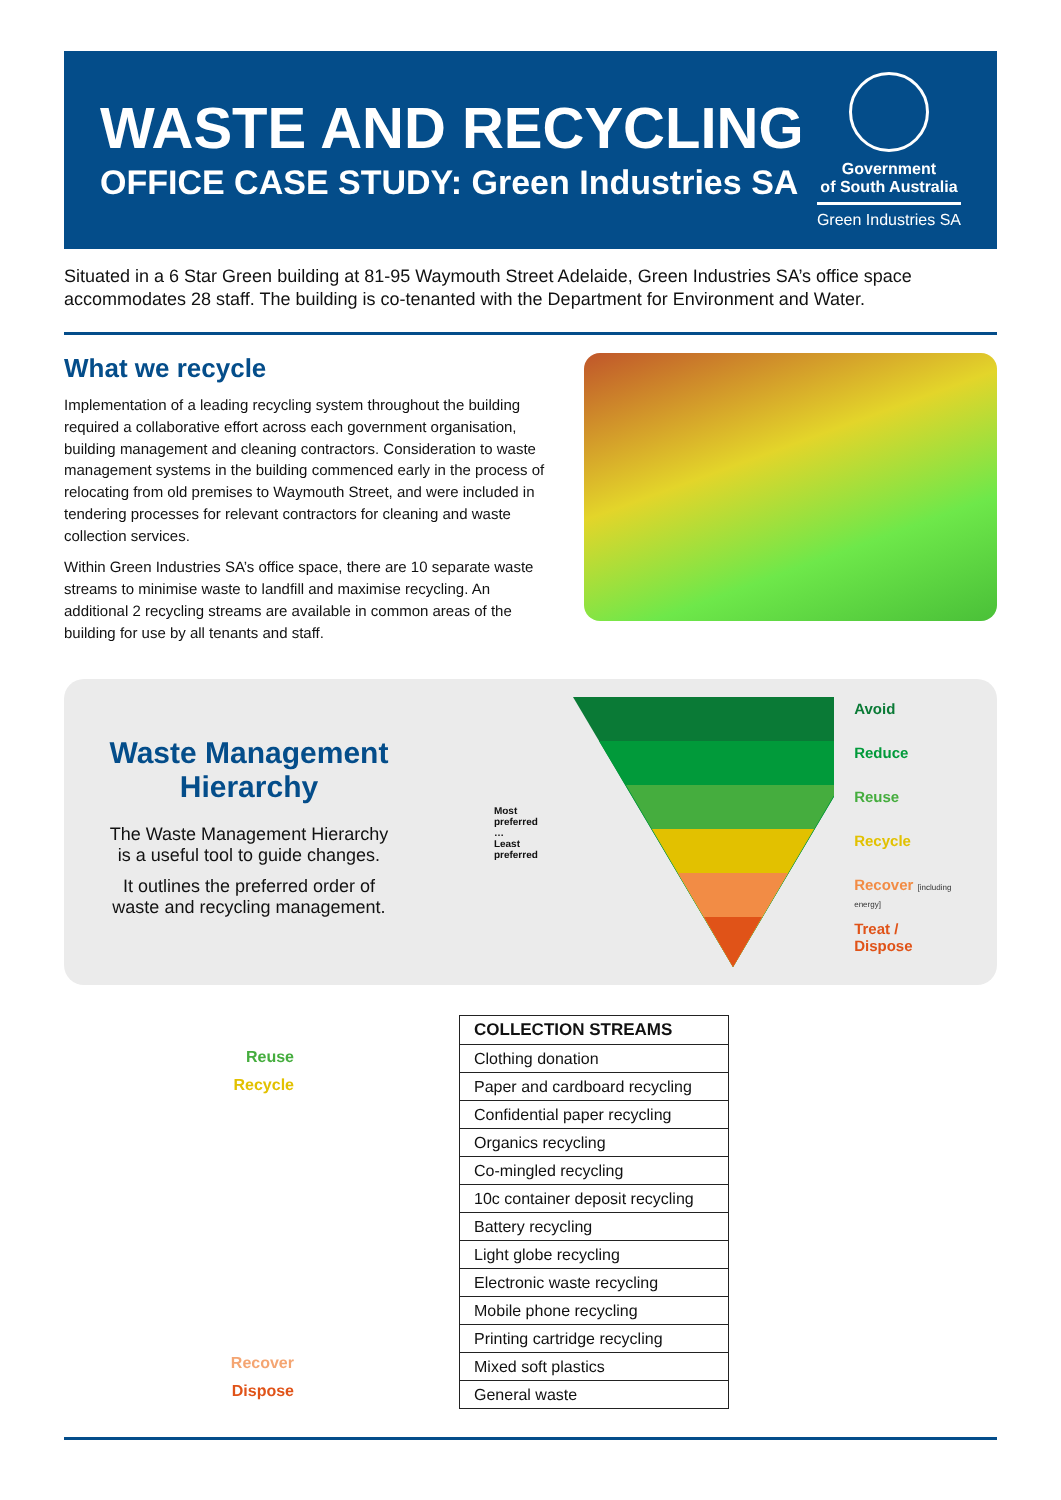WASTE AND RECYCLING
OFFICE CASE STUDY: Green Industries SA
Government
of South Australia
Green Industries SA
Situated in a 6 Star Green building at 81-95 Waymouth Street Adelaide, Green Industries SA’s office space accommodates 28 staff. The building is co-tenanted with the Department for Environment and Water.
What we recycle
Implementation of a leading recycling system throughout the building required a collaborative effort across each government organisation, building management and cleaning contractors. Consideration to waste management systems in the building commenced early in the process of relocating from old premises to Waymouth Street, and were included in tendering processes for relevant contractors for cleaning and waste collection services.
Within Green Industries SA’s office space, there are 10 separate waste streams to minimise waste to landfill and maximise recycling. An additional 2 recycling streams are available in common areas of the building for use by all tenants and staff.
Waste Management Hierarchy
The Waste Management Hierarchy is a useful tool to guide changes.
It outlines the preferred order of waste and recycling management.
Most preferred
…
Least preferred
Avoid
Reduce
Reuse
Recycle
Recover [including energy]
Treat / Dispose
Reuse
Recycle
Recover
Dispose
| COLLECTION STREAMS |
| --- |
| Clothing donation |
| Paper and cardboard recycling |
| Confidential paper recycling |
| Organics recycling |
| Co-mingled recycling |
| 10c container deposit recycling |
| Battery recycling |
| Light globe recycling |
| Electronic waste recycling |
| Mobile phone recycling |
| Printing cartridge recycling |
| Mixed soft plastics |
| General waste |